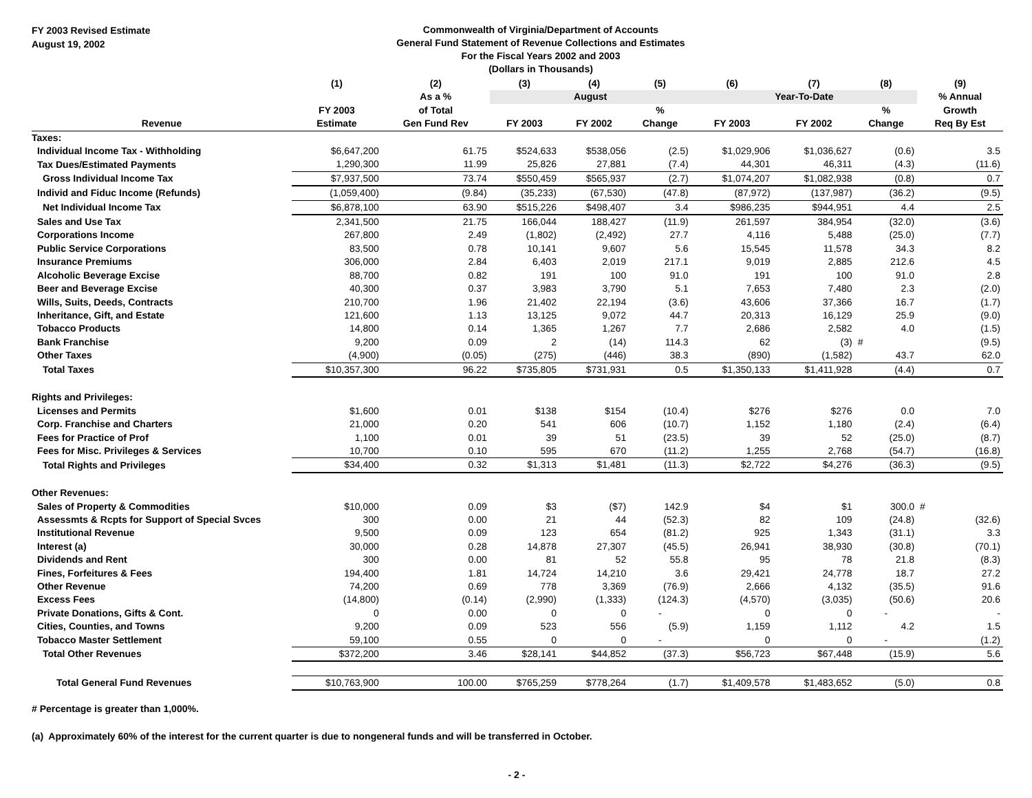FY 2003 Revised Estimate
August 19, 2002
Commonwealth of Virginia/Department of Accounts
General Fund Statement of Revenue Collections and Estimates
For the Fiscal Years 2002 and 2003
(Dollars in Thousands)
| | (1) | (2) | (3) | (4) | (5) | (6) | (7) | (8) | (9) |
| --- | --- | --- | --- | --- | --- | --- | --- | --- | --- |
| | | As a % | August | | | Year-To-Date | | | % Annual |
| | FY 2003 | of Total | | | % | | | % | Growth |
| Revenue | Estimate | Gen Fund Rev | FY 2003 | FY 2002 | Change | FY 2003 | FY 2002 | Change | Req By Est |
| Taxes: | | | | | | | | | |
| Individual Income Tax - Withholding | $6,647,200 | 61.75 | $524,633 | $538,056 | (2.5) | $1,029,906 | $1,036,627 | (0.6) | 3.5 |
| Tax Dues/Estimated Payments | 1,290,300 | 11.99 | 25,826 | 27,881 | (7.4) | 44,301 | 46,311 | (4.3) | (11.6) |
| Gross Individual Income Tax | $7,937,500 | 73.74 | $550,459 | $565,937 | (2.7) | $1,074,207 | $1,082,938 | (0.8) | 0.7 |
| Individ and Fiduc Income (Refunds) | (1,059,400) | (9.84) | (35,233) | (67,530) | (47.8) | (87,972) | (137,987) | (36.2) | (9.5) |
| Net Individual Income Tax | $6,878,100 | 63.90 | $515,226 | $498,407 | 3.4 | $986,235 | $944,951 | 4.4 | 2.5 |
| Sales and Use Tax | 2,341,500 | 21.75 | 166,044 | 188,427 | (11.9) | 261,597 | 384,954 | (32.0) | (3.6) |
| Corporations Income | 267,800 | 2.49 | (1,802) | (2,492) | 27.7 | 4,116 | 5,488 | (25.0) | (7.7) |
| Public Service Corporations | 83,500 | 0.78 | 10,141 | 9,607 | 5.6 | 15,545 | 11,578 | 34.3 | 8.2 |
| Insurance Premiums | 306,000 | 2.84 | 6,403 | 2,019 | 217.1 | 9,019 | 2,885 | 212.6 | 4.5 |
| Alcoholic Beverage Excise | 88,700 | 0.82 | 191 | 100 | 91.0 | 191 | 100 | 91.0 | 2.8 |
| Beer and Beverage Excise | 40,300 | 0.37 | 3,983 | 3,790 | 5.1 | 7,653 | 7,480 | 2.3 | (2.0) |
| Wills, Suits, Deeds, Contracts | 210,700 | 1.96 | 21,402 | 22,194 | (3.6) | 43,606 | 37,366 | 16.7 | (1.7) |
| Inheritance, Gift, and Estate | 121,600 | 1.13 | 13,125 | 9,072 | 44.7 | 20,313 | 16,129 | 25.9 | (9.0) |
| Tobacco Products | 14,800 | 0.14 | 1,365 | 1,267 | 7.7 | 2,686 | 2,582 | 4.0 | (1.5) |
| Bank Franchise | 9,200 | 0.09 | 2 | (14) | 114.3 | 62 | (3) | # | (9.5) |
| Other Taxes | (4,900) | (0.05) | (275) | (446) | 38.3 | (890) | (1,582) | 43.7 | 62.0 |
| Total Taxes | $10,357,300 | 96.22 | $735,805 | $731,931 | 0.5 | $1,350,133 | $1,411,928 | (4.4) | 0.7 |
| Rights and Privileges: | | | | | | | | | |
| Licenses and Permits | $1,600 | 0.01 | $138 | $154 | (10.4) | $276 | $276 | 0.0 | 7.0 |
| Corp. Franchise and Charters | 21,000 | 0.20 | 541 | 606 | (10.7) | 1,152 | 1,180 | (2.4) | (6.4) |
| Fees for Practice of Prof | 1,100 | 0.01 | 39 | 51 | (23.5) | 39 | 52 | (25.0) | (8.7) |
| Fees for Misc. Privileges & Services | 10,700 | 0.10 | 595 | 670 | (11.2) | 1,255 | 2,768 | (54.7) | (16.8) |
| Total Rights and Privileges | $34,400 | 0.32 | $1,313 | $1,481 | (11.3) | $2,722 | $4,276 | (36.3) | (9.5) |
| Other Revenues: | | | | | | | | | |
| Sales of Property & Commodities | $10,000 | 0.09 | $3 | ($7) | 142.9 | $4 | $1 | 300.0 | # |
| Assessmts & Rcpts for Support of Special Svces | 300 | 0.00 | 21 | 44 | (52.3) | 82 | 109 | (24.8) | (32.6) |
| Institutional Revenue | 9,500 | 0.09 | 123 | 654 | (81.2) | 925 | 1,343 | (31.1) | 3.3 |
| Interest (a) | 30,000 | 0.28 | 14,878 | 27,307 | (45.5) | 26,941 | 38,930 | (30.8) | (70.1) |
| Dividends and Rent | 300 | 0.00 | 81 | 52 | 55.8 | 95 | 78 | 21.8 | (8.3) |
| Fines, Forfeitures & Fees | 194,400 | 1.81 | 14,724 | 14,210 | 3.6 | 29,421 | 24,778 | 18.7 | 27.2 |
| Other Revenue | 74,200 | 0.69 | 778 | 3,369 | (76.9) | 2,666 | 4,132 | (35.5) | 91.6 |
| Excess Fees | (14,800) | (0.14) | (2,990) | (1,333) | (124.3) | (4,570) | (3,035) | (50.6) | 20.6 |
| Private Donations, Gifts & Cont. | 0 | 0.00 | 0 | 0 | - | 0 | 0 | - | - |
| Cities, Counties, and Towns | 9,200 | 0.09 | 523 | 556 | (5.9) | 1,159 | 1,112 | 4.2 | 1.5 |
| Tobacco Master Settlement | 59,100 | 0.55 | 0 | 0 | - | 0 | 0 | - | (1.2) |
| Total Other Revenues | $372,200 | 3.46 | $28,141 | $44,852 | (37.3) | $56,723 | $67,448 | (15.9) | 5.6 |
| Total General Fund Revenues | $10,763,900 | 100.00 | $765,259 | $778,264 | (1.7) | $1,409,578 | $1,483,652 | (5.0) | 0.8 |
# Percentage is greater than 1,000%.
(a) Approximately 60% of the interest for the current quarter is due to nongeneral funds and will be transferred in October.
- 2 -